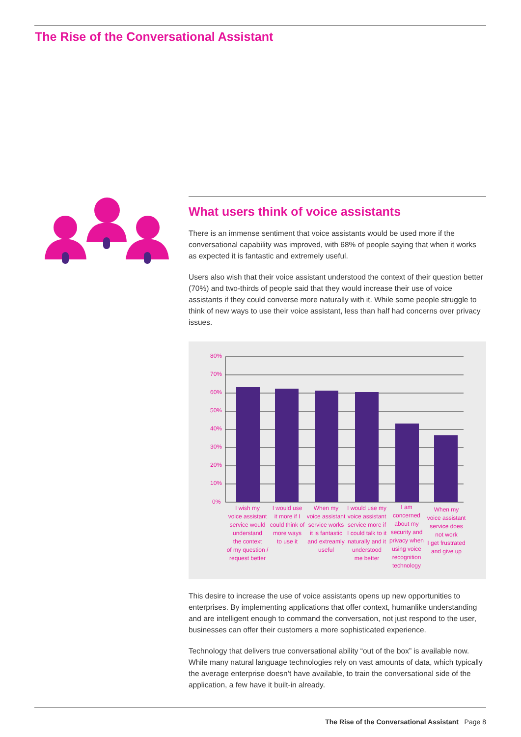The Rise of the Conversational Assistant
What users think of voice assistants
There is an immense sentiment that voice assistants would be used more if the conversational capability was improved, with 68% of people saying that when it works as expected it is fantastic and extremely useful.
Users also wish that their voice assistant understood the context of their question better (70%) and two-thirds of people said that they would increase their use of voice assistants if they could converse more naturally with it. While some people struggle to think of new ways to use their voice assistant, less than half had concerns over privacy issues.
80%
70%
60%
50%
40%
30%
20%
10%
0%
I wish my
voice assistant
service would
understand
the context
of my question /
request better
I would use
it more if I
could think of
more ways
to use it
When my
voice assistant
service works
it is fantastic
and extreamly
useful
I would use my
voice assistant
service more if
I could talk to it
naturally and it
understood
me better
I am
concerned
about my
security and
privacy when
using voice
recognition
technology
When my
voice assistant
service does
not work
I get frustrated
and give up
This desire to increase the use of voice assistants opens up new opportunities to enterprises. By implementing applications that offer context, humanlike understanding and are intelligent enough to command the conversation, not just respond to the user, businesses can offer their customers a more sophisticated experience.
Technology that delivers true conversational ability “out of the box” is available now. While many natural language technologies rely on vast amounts of data, which typically the average enterprise doesn’t have available, to train the conversational side of the application, a few have it built-in already.
The Rise of the Conversational Assistant Page 8